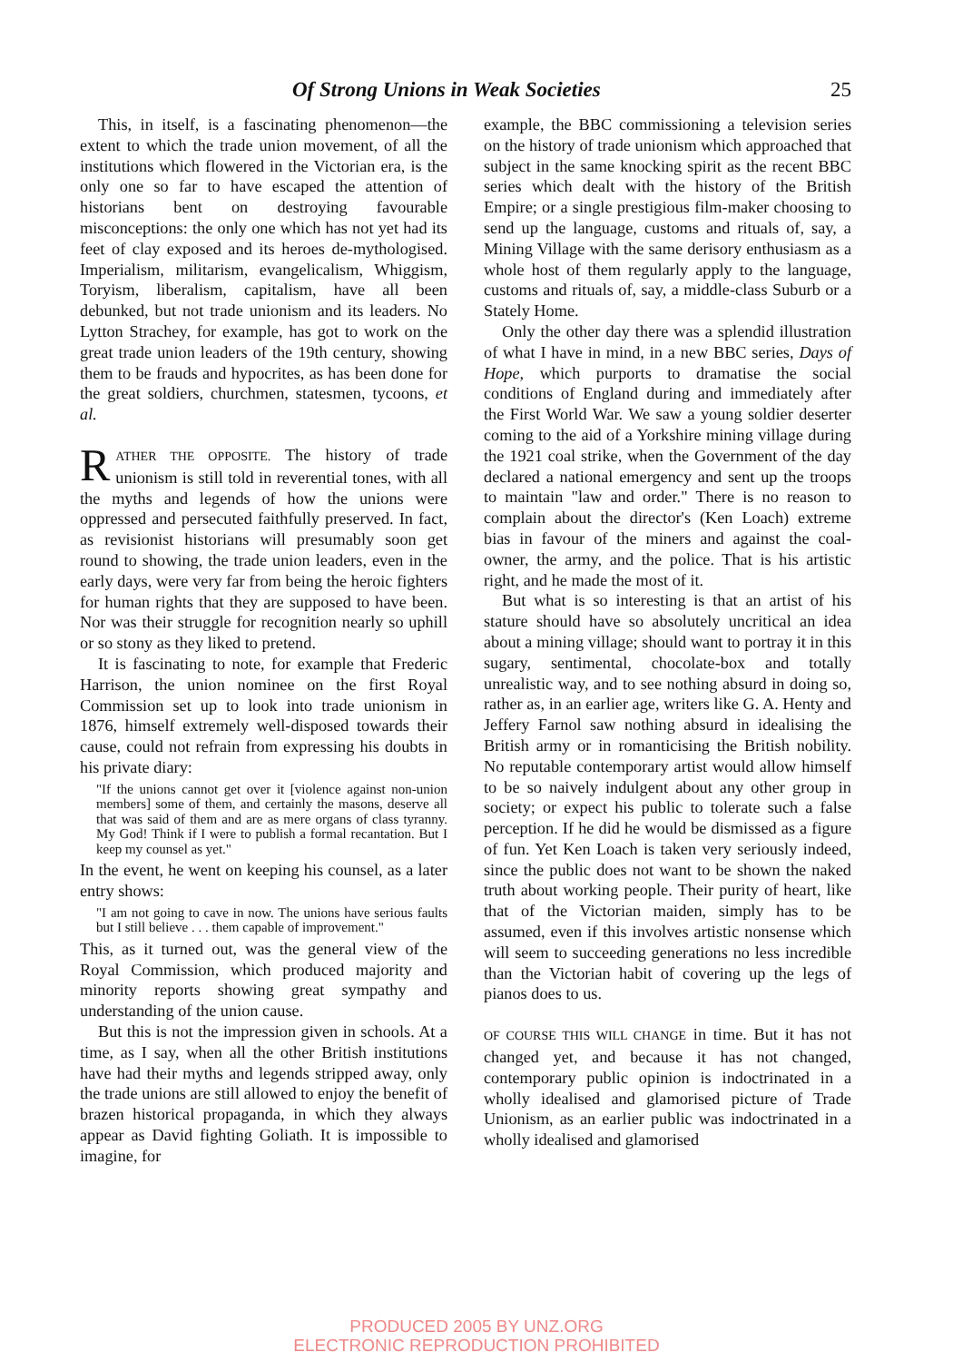Of Strong Unions in Weak Societies 25
This, in itself, is a fascinating phenomenon—the extent to which the trade union movement, of all the institutions which flowered in the Victorian era, is the only one so far to have escaped the attention of historians bent on destroying favourable misconceptions: the only one which has not yet had its feet of clay exposed and its heroes de-mythologised. Imperialism, militarism, evangelicalism, Whiggism, Toryism, liberalism, capitalism, have all been debunked, but not trade unionism and its leaders. No Lytton Strachey, for example, has got to work on the great trade union leaders of the 19th century, showing them to be frauds and hypocrites, as has been done for the great soldiers, churchmen, statesmen, tycoons, et al.
RATHER THE OPPOSITE. The history of trade unionism is still told in reverential tones, with all the myths and legends of how the unions were oppressed and persecuted faithfully preserved. In fact, as revisionist historians will presumably soon get round to showing, the trade union leaders, even in the early days, were very far from being the heroic fighters for human rights that they are supposed to have been. Nor was their struggle for recognition nearly so uphill or so stony as they liked to pretend.
It is fascinating to note, for example that Frederic Harrison, the union nominee on the first Royal Commission set up to look into trade unionism in 1876, himself extremely well-disposed towards their cause, could not refrain from expressing his doubts in his private diary:
"If the unions cannot get over it [violence against non-union members] some of them, and certainly the masons, deserve all that was said of them and are as mere organs of class tyranny. My God! Think if I were to publish a formal recantation. But I keep my counsel as yet."
In the event, he went on keeping his counsel, as a later entry shows:
"I am not going to cave in now. The unions have serious faults but I still believe . . . them capable of improvement."
This, as it turned out, was the general view of the Royal Commission, which produced majority and minority reports showing great sympathy and understanding of the union cause.
But this is not the impression given in schools. At a time, as I say, when all the other British institutions have had their myths and legends stripped away, only the trade unions are still allowed to enjoy the benefit of brazen historical propaganda, in which they always appear as David fighting Goliath. It is impossible to imagine, for
example, the BBC commissioning a television series on the history of trade unionism which approached that subject in the same knocking spirit as the recent BBC series which dealt with the history of the British Empire; or a single prestigious film-maker choosing to send up the language, customs and rituals of, say, a Mining Village with the same derisory enthusiasm as a whole host of them regularly apply to the language, customs and rituals of, say, a middle-class Suburb or a Stately Home.
Only the other day there was a splendid illustration of what I have in mind, in a new BBC series, Days of Hope, which purports to dramatise the social conditions of England during and immediately after the First World War. We saw a young soldier deserter coming to the aid of a Yorkshire mining village during the 1921 coal strike, when the Government of the day declared a national emergency and sent up the troops to maintain "law and order." There is no reason to complain about the director's (Ken Loach) extreme bias in favour of the miners and against the coal-owner, the army, and the police. That is his artistic right, and he made the most of it.
But what is so interesting is that an artist of his stature should have so absolutely uncritical an idea about a mining village; should want to portray it in this sugary, sentimental, chocolate-box and totally unrealistic way, and to see nothing absurd in doing so, rather as, in an earlier age, writers like G. A. Henty and Jeffery Farnol saw nothing absurd in idealising the British army or in romanticising the British nobility. No reputable contemporary artist would allow himself to be so naively indulgent about any other group in society; or expect his public to tolerate such a false perception. If he did he would be dismissed as a figure of fun. Yet Ken Loach is taken very seriously indeed, since the public does not want to be shown the naked truth about working people. Their purity of heart, like that of the Victorian maiden, simply has to be assumed, even if this involves artistic nonsense which will seem to succeeding generations no less incredible than the Victorian habit of covering up the legs of pianos does to us.
OF COURSE THIS WILL CHANGE in time. But it has not changed yet, and because it has not changed, contemporary public opinion is indoctrinated in a wholly idealised and glamorised picture of Trade Unionism, as an earlier public was indoctrinated in a wholly idealised and glamorised
PRODUCED 2005 BY UNZ.ORG
ELECTRONIC REPRODUCTION PROHIBITED